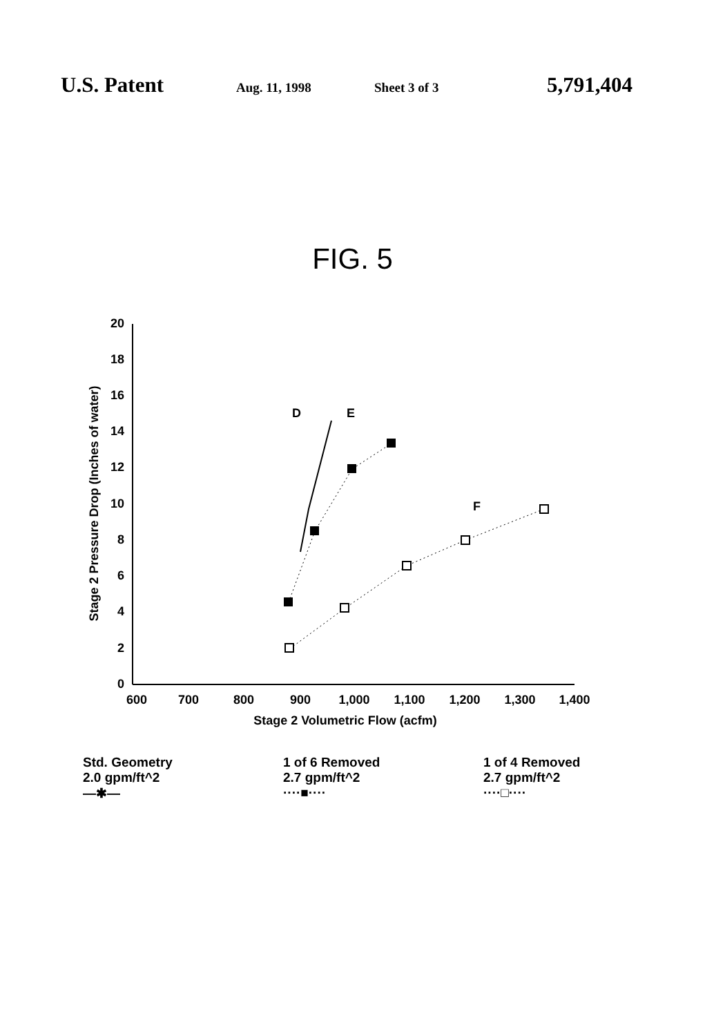U.S. Patent Aug. 11, 1998 Sheet 3 of 3 5,791,404
FIG. 5
0
2
4
6
8
10
12
14
16
18
20
600
700
800
900
1,000
1,100
1,200
1,300
1,400
Stage 2 Volumetric Flow (acfm)
Stage 2 Pressure Drop (Inches of water)
D
E
F
Std. Geometry
2.0 gpm/ft^2
—✱—
1 of 6 Removed
2.7 gpm/ft^2
····■····
1 of 4 Removed
2.7 gpm/ft^2
····□····